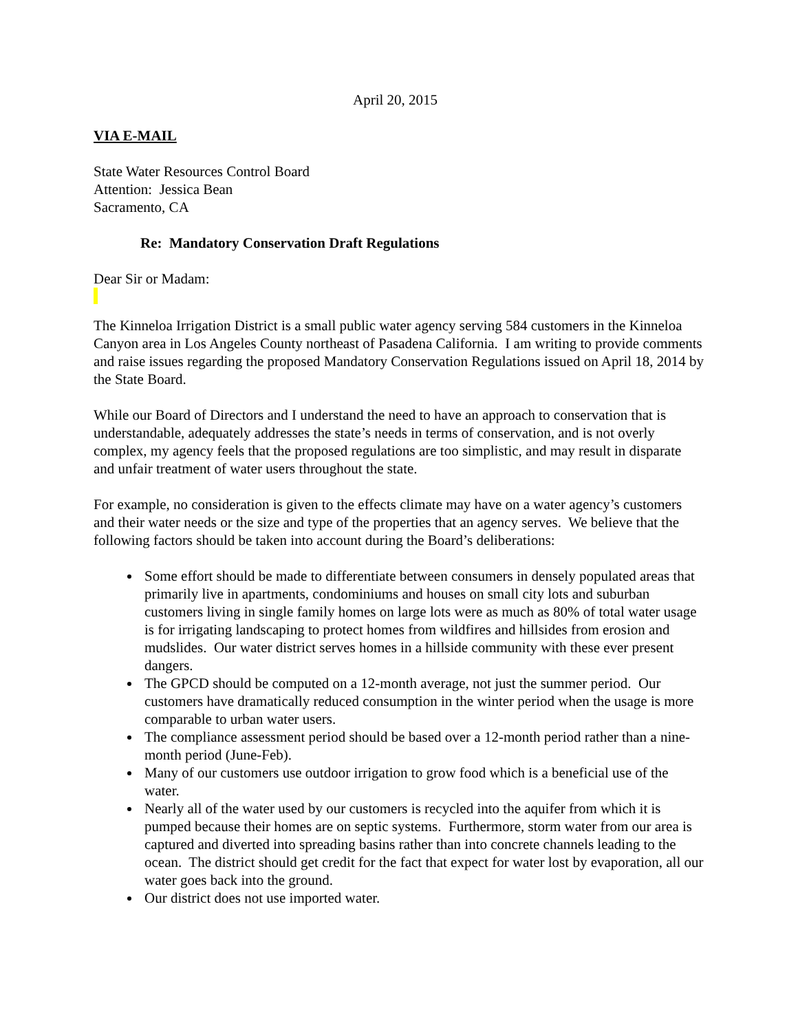April 20, 2015
VIA E-MAIL
State Water Resources Control Board
Attention: Jessica Bean
Sacramento, CA
Re: Mandatory Conservation Draft Regulations
Dear Sir or Madam:
The Kinneloa Irrigation District is a small public water agency serving 584 customers in the Kinneloa Canyon area in Los Angeles County northeast of Pasadena California. I am writing to provide comments and raise issues regarding the proposed Mandatory Conservation Regulations issued on April 18, 2014 by the State Board.
While our Board of Directors and I understand the need to have an approach to conservation that is understandable, adequately addresses the state’s needs in terms of conservation, and is not overly complex, my agency feels that the proposed regulations are too simplistic, and may result in disparate and unfair treatment of water users throughout the state.
For example, no consideration is given to the effects climate may have on a water agency’s customers and their water needs or the size and type of the properties that an agency serves. We believe that the following factors should be taken into account during the Board’s deliberations:
Some effort should be made to differentiate between consumers in densely populated areas that primarily live in apartments, condominiums and houses on small city lots and suburban customers living in single family homes on large lots were as much as 80% of total water usage is for irrigating landscaping to protect homes from wildfires and hillsides from erosion and mudslides. Our water district serves homes in a hillside community with these ever present dangers.
The GPCD should be computed on a 12-month average, not just the summer period. Our customers have dramatically reduced consumption in the winter period when the usage is more comparable to urban water users.
The compliance assessment period should be based over a 12-month period rather than a nine-month period (June-Feb).
Many of our customers use outdoor irrigation to grow food which is a beneficial use of the water.
Nearly all of the water used by our customers is recycled into the aquifer from which it is pumped because their homes are on septic systems. Furthermore, storm water from our area is captured and diverted into spreading basins rather than into concrete channels leading to the ocean. The district should get credit for the fact that expect for water lost by evaporation, all our water goes back into the ground.
Our district does not use imported water.